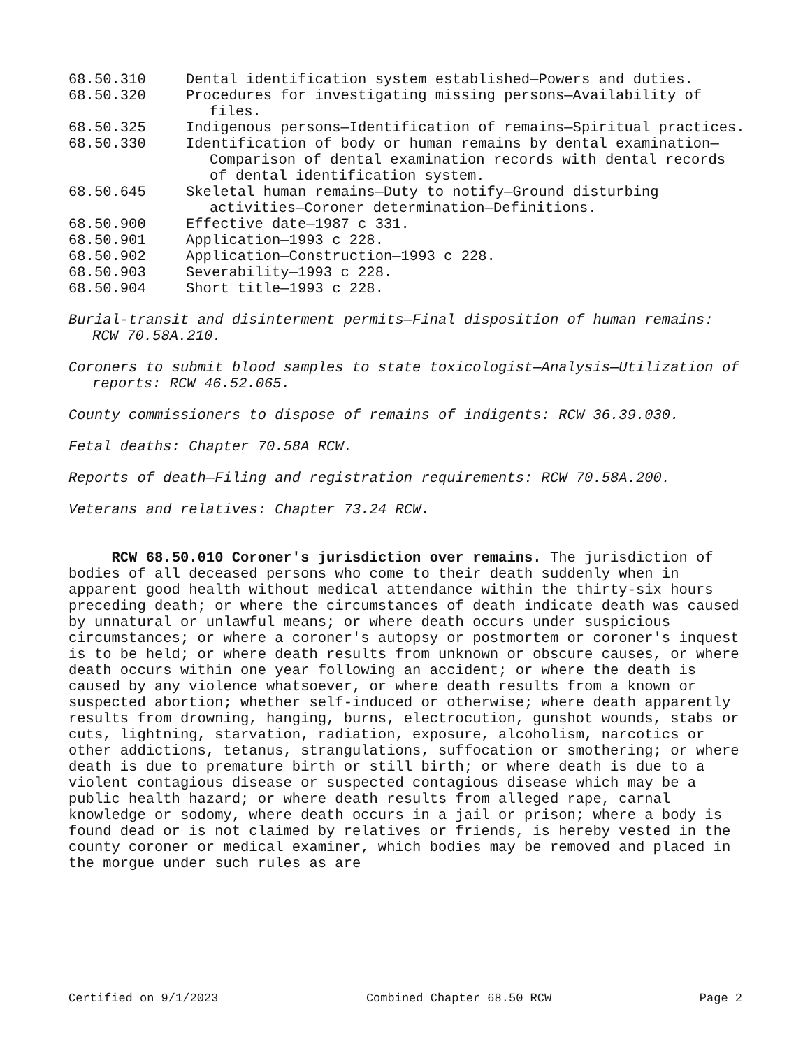68.50.310 Dental identification system established—Powers and duties.
68.50.320 Procedures for investigating missing persons—Availability of files.
68.50.325 Indigenous persons—Identification of remains—Spiritual practices.
68.50.330 Identification of body or human remains by dental examination—Comparison of dental examination records with dental records of dental identification system.
68.50.645 Skeletal human remains—Duty to notify—Ground disturbing activities—Coroner determination—Definitions.
68.50.900 Effective date—1987 c 331.
68.50.901 Application—1993 c 228.
68.50.902 Application—Construction—1993 c 228.
68.50.903 Severability—1993 c 228.
68.50.904 Short title—1993 c 228.
Burial-transit and disinterment permits—Final disposition of human remains: RCW 70.58A.210.
Coroners to submit blood samples to state toxicologist—Analysis—Utilization of reports: RCW 46.52.065.
County commissioners to dispose of remains of indigents: RCW 36.39.030.
Fetal deaths: Chapter 70.58A RCW.
Reports of death—Filing and registration requirements: RCW 70.58A.200.
Veterans and relatives: Chapter 73.24 RCW.
RCW 68.50.010 Coroner's jurisdiction over remains. The jurisdiction of bodies of all deceased persons who come to their death suddenly when in apparent good health without medical attendance within the thirty-six hours preceding death; or where the circumstances of death indicate death was caused by unnatural or unlawful means; or where death occurs under suspicious circumstances; or where a coroner's autopsy or postmortem or coroner's inquest is to be held; or where death results from unknown or obscure causes, or where death occurs within one year following an accident; or where the death is caused by any violence whatsoever, or where death results from a known or suspected abortion; whether self-induced or otherwise; where death apparently results from drowning, hanging, burns, electrocution, gunshot wounds, stabs or cuts, lightning, starvation, radiation, exposure, alcoholism, narcotics or other addictions, tetanus, strangulations, suffocation or smothering; or where death is due to premature birth or still birth; or where death is due to a violent contagious disease or suspected contagious disease which may be a public health hazard; or where death results from alleged rape, carnal knowledge or sodomy, where death occurs in a jail or prison; where a body is found dead or is not claimed by relatives or friends, is hereby vested in the county coroner or medical examiner, which bodies may be removed and placed in the morgue under such rules as are
Certified on 9/1/2023 Combined Chapter 68.50 RCW Page 2